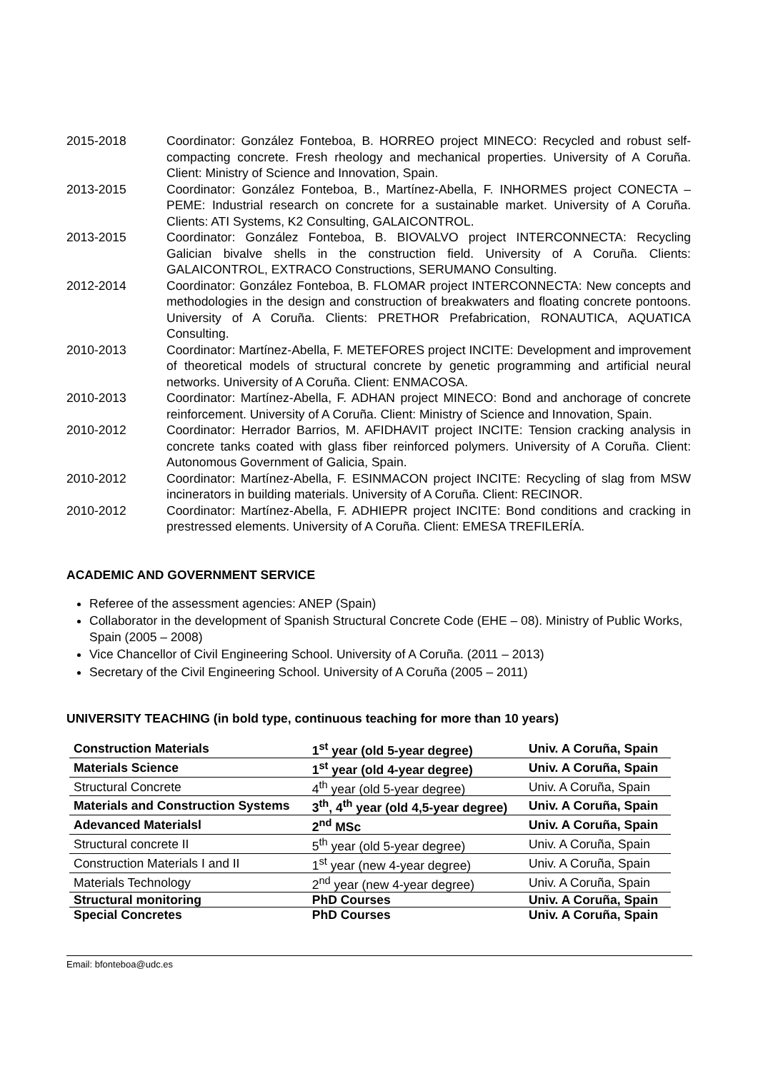2015-2018 Coordinator: González Fonteboa, B. HORREO project MINECO: Recycled and robust self-compacting concrete. Fresh rheology and mechanical properties. University of A Coruña. Client: Ministry of Science and Innovation, Spain.
2013-2015 Coordinator: González Fonteboa, B., Martínez-Abella, F. INHORMES project CONECTA – PEME: Industrial research on concrete for a sustainable market. University of A Coruña. Clients: ATI Systems, K2 Consulting, GALAICONTROL.
2013-2015 Coordinator: González Fonteboa, B. BIOVALVO project INTERCONNECTA: Recycling Galician bivalve shells in the construction field. University of A Coruña. Clients: GALAICONTROL, EXTRACO Constructions, SERUMANO Consulting.
2012-2014 Coordinator: González Fonteboa, B. FLOMAR project INTERCONNECTA: New concepts and methodologies in the design and construction of breakwaters and floating concrete pontoons. University of A Coruña. Clients: PRETHOR Prefabrication, RONAUTICA, AQUATICA Consulting.
2010-2013 Coordinator: Martínez-Abella, F. METEFORES project INCITE: Development and improvement of theoretical models of structural concrete by genetic programming and artificial neural networks. University of A Coruña. Client: ENMACOSA.
2010-2013 Coordinator: Martínez-Abella, F. ADHAN project MINECO: Bond and anchorage of concrete reinforcement. University of A Coruña. Client: Ministry of Science and Innovation, Spain.
2010-2012 Coordinator: Herrador Barrios, M. AFIDHAVIT project INCITE: Tension cracking analysis in concrete tanks coated with glass fiber reinforced polymers. University of A Coruña. Client: Autonomous Government of Galicia, Spain.
2010-2012 Coordinator: Martínez-Abella, F. ESINMACON project INCITE: Recycling of slag from MSW incinerators in building materials. University of A Coruña. Client: RECINOR.
2010-2012 Coordinator: Martínez-Abella, F. ADHIEPR project INCITE: Bond conditions and cracking in prestressed elements. University of A Coruña. Client: EMESA TREFILERÍA.
ACADEMIC AND GOVERNMENT SERVICE
Referee of the assessment agencies: ANEP (Spain)
Collaborator in the development of Spanish Structural Concrete Code (EHE – 08). Ministry of Public Works, Spain (2005 – 2008)
Vice Chancellor of Civil Engineering School. University of A Coruña. (2011 – 2013)
Secretary of the Civil Engineering School. University of A Coruña (2005 – 2011)
UNIVERSITY TEACHING (in bold type, continuous teaching for more than 10 years)
| Construction Materials | 1<sup>st</sup> year (old 5-year degree) | Univ. A Coruña, Spain |
| Materials Science | 1<sup>st</sup> year (old 4-year degree) | Univ. A Coruña, Spain |
| Structural Concrete | 4<sup>th</sup> year (old 5-year degree) | Univ. A Coruña, Spain |
| Materials and Construction Systems | 3<sup>th</sup>, 4<sup>th</sup> year (old 4,5-year degree) | Univ. A Coruña, Spain |
| Adevanced Materialsl | 2<sup>nd</sup> MSc | Univ. A Coruña, Spain |
| Structural concrete II | 5<sup>th</sup> year (old 5-year degree) | Univ. A Coruña, Spain |
| Construction Materials I and II | 1<sup>st</sup> year (new 4-year degree) | Univ. A Coruña, Spain |
| Materials Technology | 2<sup>nd</sup> year (new 4-year degree) | Univ. A Coruña, Spain |
| Structural monitoring | PhD Courses | Univ. A Coruña, Spain |
| Special Concretes | PhD Courses | Univ. A Coruña, Spain |
Email: bfonteboa@udc.es